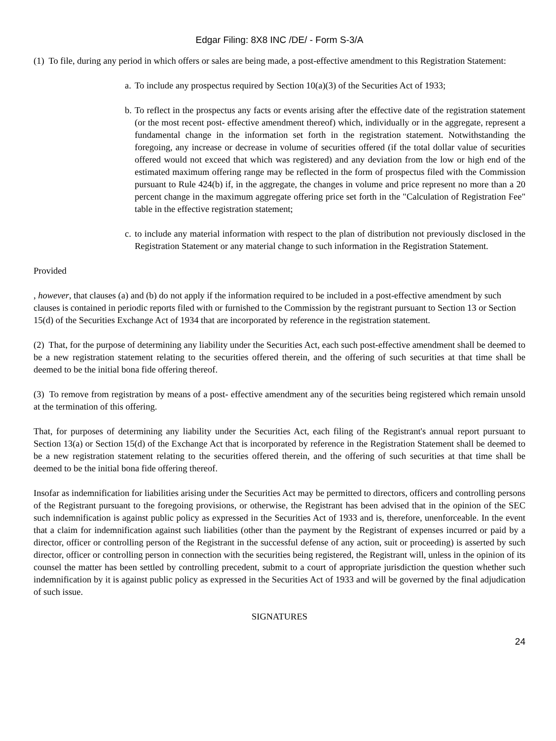Edgar Filing: 8X8 INC /DE/ - Form S-3/A
(1) To file, during any period in which offers or sales are being made, a post-effective amendment to this Registration Statement:
a. To include any prospectus required by Section 10(a)(3) of the Securities Act of 1933;
b. To reflect in the prospectus any facts or events arising after the effective date of the registration statement (or the most recent post- effective amendment thereof) which, individually or in the aggregate, represent a fundamental change in the information set forth in the registration statement. Notwithstanding the foregoing, any increase or decrease in volume of securities offered (if the total dollar value of securities offered would not exceed that which was registered) and any deviation from the low or high end of the estimated maximum offering range may be reflected in the form of prospectus filed with the Commission pursuant to Rule 424(b) if, in the aggregate, the changes in volume and price represent no more than a 20 percent change in the maximum aggregate offering price set forth in the "Calculation of Registration Fee" table in the effective registration statement;
c. to include any material information with respect to the plan of distribution not previously disclosed in the Registration Statement or any material change to such information in the Registration Statement.
Provided
, however, that clauses (a) and (b) do not apply if the information required to be included in a post-effective amendment by such clauses is contained in periodic reports filed with or furnished to the Commission by the registrant pursuant to Section 13 or Section 15(d) of the Securities Exchange Act of 1934 that are incorporated by reference in the registration statement.
(2) That, for the purpose of determining any liability under the Securities Act, each such post-effective amendment shall be deemed to be a new registration statement relating to the securities offered therein, and the offering of such securities at that time shall be deemed to be the initial bona fide offering thereof.
(3) To remove from registration by means of a post- effective amendment any of the securities being registered which remain unsold at the termination of this offering.
That, for purposes of determining any liability under the Securities Act, each filing of the Registrant's annual report pursuant to Section 13(a) or Section 15(d) of the Exchange Act that is incorporated by reference in the Registration Statement shall be deemed to be a new registration statement relating to the securities offered therein, and the offering of such securities at that time shall be deemed to be the initial bona fide offering thereof.
Insofar as indemnification for liabilities arising under the Securities Act may be permitted to directors, officers and controlling persons of the Registrant pursuant to the foregoing provisions, or otherwise, the Registrant has been advised that in the opinion of the SEC such indemnification is against public policy as expressed in the Securities Act of 1933 and is, therefore, unenforceable. In the event that a claim for indemnification against such liabilities (other than the payment by the Registrant of expenses incurred or paid by a director, officer or controlling person of the Registrant in the successful defense of any action, suit or proceeding) is asserted by such director, officer or controlling person in connection with the securities being registered, the Registrant will, unless in the opinion of its counsel the matter has been settled by controlling precedent, submit to a court of appropriate jurisdiction the question whether such indemnification by it is against public policy as expressed in the Securities Act of 1933 and will be governed by the final adjudication of such issue.
SIGNATURES
24